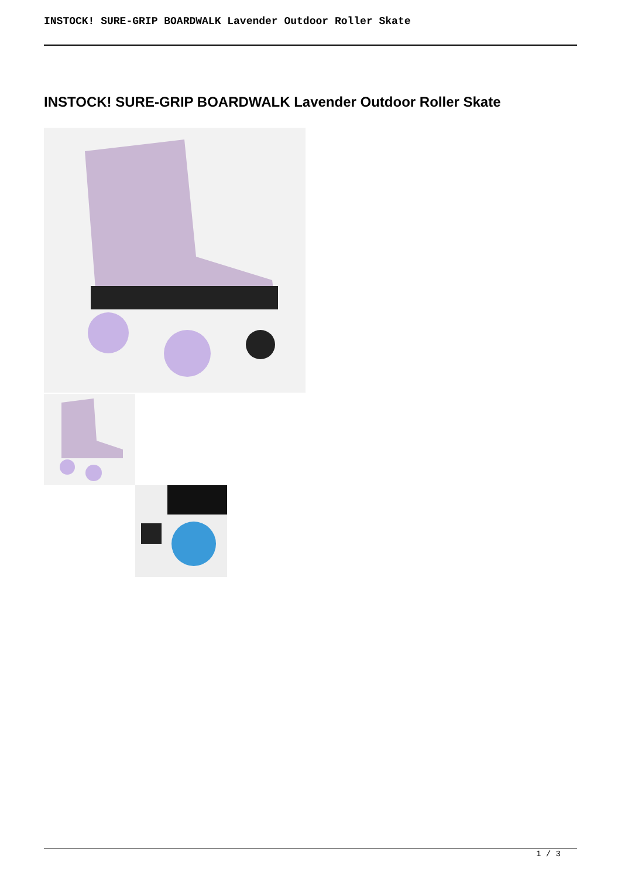INSTOCK! SURE-GRIP BOARDWALK Lavender Outdoor Roller Skate
INSTOCK! SURE-GRIP BOARDWALK Lavender Outdoor Roller Skate
1 / 3